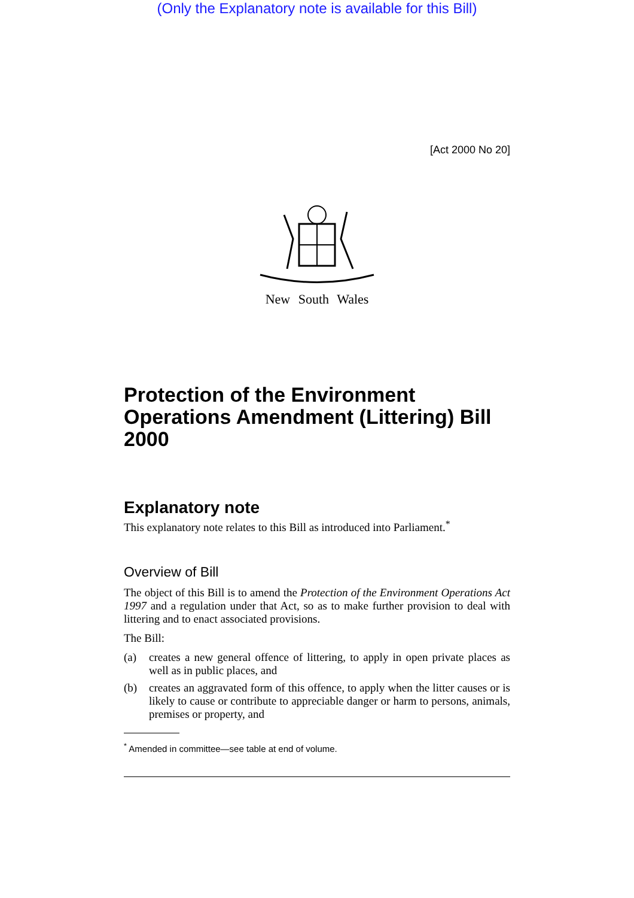(Only the Explanatory note is available for this Bill)
[Act 2000 No 20]
New South Wales
Protection of the Environment Operations Amendment (Littering) Bill 2000
Explanatory note
This explanatory note relates to this Bill as introduced into Parliament.<sup>*</sup>
Overview of Bill
The object of this Bill is to amend the Protection of the Environment Operations Act 1997 and a regulation under that Act, so as to make further provision to deal with littering and to enact associated provisions.
The Bill:
(a) creates a new general offence of littering, to apply in open private places as well as in public places, and
(b) creates an aggravated form of this offence, to apply when the litter causes or is likely to cause or contribute to appreciable danger or harm to persons, animals, premises or property, and
<sup>*</sup> Amended in committee—see table at end of volume.